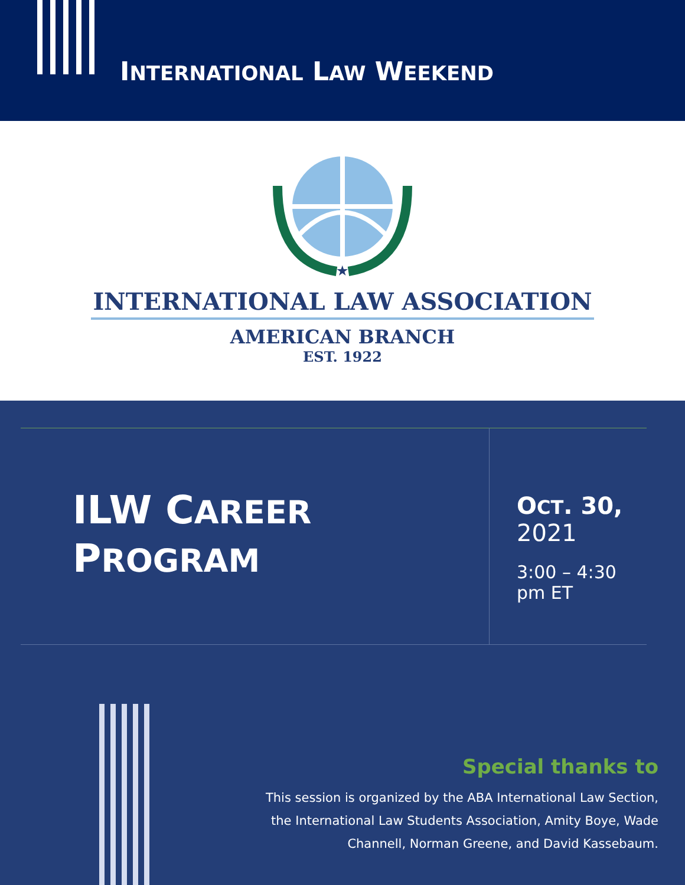INTERNATIONAL LAW WEEKEND
★
INTERNATIONAL LAW ASSOCIATION
AMERICAN BRANCH
EST. 1922
| ILW C AREER P ROGRAM | O CT . 30, 2021 3:00 – 4:30 pm ET |
Special thanks to
This session is organized by the ABA International Law Section, the International Law Students Association, Amity Boye, Wade Channell, Norman Greene, and David Kassebaum.